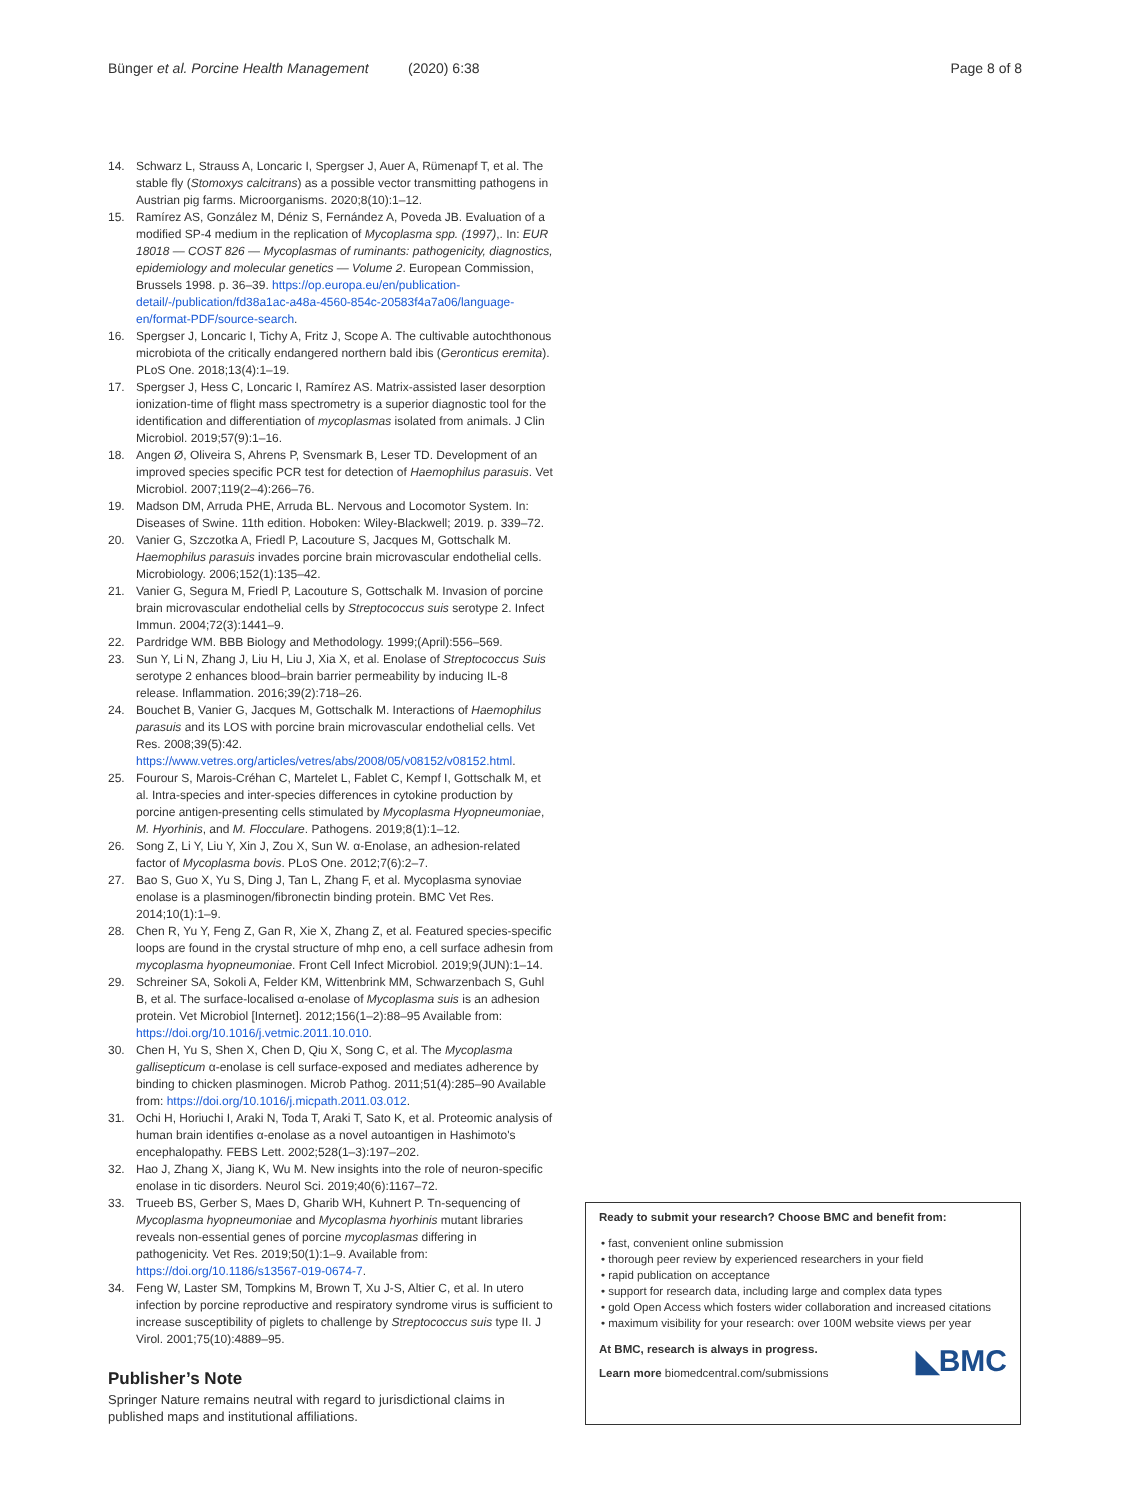Bünger et al. Porcine Health Management (2020) 6:38 Page 8 of 8
14. Schwarz L, Strauss A, Loncaric I, Spergser J, Auer A, Rümenapf T, et al. The stable fly (Stomoxys calcitrans) as a possible vector transmitting pathogens in Austrian pig farms. Microorganisms. 2020;8(10):1–12.
15. Ramírez AS, González M, Déniz S, Fernández A, Poveda JB. Evaluation of a modified SP-4 medium in the replication of Mycoplasma spp. (1997),. In: EUR 18018 — COST 826 — Mycoplasmas of ruminants: pathogenicity, diagnostics, epidemiology and molecular genetics — Volume 2. European Commission, Brussels 1998. p. 36–39. https://op.europa.eu/en/publication-detail/-/publication/fd38a1ac-a48a-4560-854c-20583f4a7a06/language-en/format-PDF/source-search.
16. Spergser J, Loncaric I, Tichy A, Fritz J, Scope A. The cultivable autochthonous microbiota of the critically endangered northern bald ibis (Geronticus eremita). PLoS One. 2018;13(4):1–19.
17. Spergser J, Hess C, Loncaric I, Ramírez AS. Matrix-assisted laser desorption ionization-time of flight mass spectrometry is a superior diagnostic tool for the identification and differentiation of mycoplasmas isolated from animals. J Clin Microbiol. 2019;57(9):1–16.
18. Angen Ø, Oliveira S, Ahrens P, Svensmark B, Leser TD. Development of an improved species specific PCR test for detection of Haemophilus parasuis. Vet Microbiol. 2007;119(2–4):266–76.
19. Madson DM, Arruda PHE, Arruda BL. Nervous and Locomotor System. In: Diseases of Swine. 11th edition. Hoboken: Wiley-Blackwell; 2019. p. 339–72.
20. Vanier G, Szczotka A, Friedl P, Lacouture S, Jacques M, Gottschalk M. Haemophilus parasuis invades porcine brain microvascular endothelial cells. Microbiology. 2006;152(1):135–42.
21. Vanier G, Segura M, Friedl P, Lacouture S, Gottschalk M. Invasion of porcine brain microvascular endothelial cells by Streptococcus suis serotype 2. Infect Immun. 2004;72(3):1441–9.
22. Pardridge WM. BBB Biology and Methodology. 1999;(April):556–569.
23. Sun Y, Li N, Zhang J, Liu H, Liu J, Xia X, et al. Enolase of Streptococcus Suis serotype 2 enhances blood–brain barrier permeability by inducing IL-8 release. Inflammation. 2016;39(2):718–26.
24. Bouchet B, Vanier G, Jacques M, Gottschalk M. Interactions of Haemophilus parasuis and its LOS with porcine brain microvascular endothelial cells. Vet Res. 2008;39(5):42. https://www.vetres.org/articles/vetres/abs/2008/05/v08152/v08152.html.
25. Fourour S, Marois-Créhan C, Martelet L, Fablet C, Kempf I, Gottschalk M, et al. Intra-species and inter-species differences in cytokine production by porcine antigen-presenting cells stimulated by Mycoplasma Hyopneumoniae, M. Hyorhinis, and M. Flocculare. Pathogens. 2019;8(1):1–12.
26. Song Z, Li Y, Liu Y, Xin J, Zou X, Sun W. α-Enolase, an adhesion-related factor of Mycoplasma bovis. PLoS One. 2012;7(6):2–7.
27. Bao S, Guo X, Yu S, Ding J, Tan L, Zhang F, et al. Mycoplasma synoviae enolase is a plasminogen/fibronectin binding protein. BMC Vet Res. 2014;10(1):1–9.
28. Chen R, Yu Y, Feng Z, Gan R, Xie X, Zhang Z, et al. Featured species-specific loops are found in the crystal structure of mhp eno, a cell surface adhesin from mycoplasma hyopneumoniae. Front Cell Infect Microbiol. 2019;9(JUN):1–14.
29. Schreiner SA, Sokoli A, Felder KM, Wittenbrink MM, Schwarzenbach S, Guhl B, et al. The surface-localised α-enolase of Mycoplasma suis is an adhesion protein. Vet Microbiol [Internet]. 2012;156(1–2):88–95 Available from: https://doi.org/10.1016/j.vetmic.2011.10.010.
30. Chen H, Yu S, Shen X, Chen D, Qiu X, Song C, et al. The Mycoplasma gallisepticum α-enolase is cell surface-exposed and mediates adherence by binding to chicken plasminogen. Microb Pathog. 2011;51(4):285–90 Available from: https://doi.org/10.1016/j.micpath.2011.03.012.
31. Ochi H, Horiuchi I, Araki N, Toda T, Araki T, Sato K, et al. Proteomic analysis of human brain identifies α-enolase as a novel autoantigen in Hashimoto's encephalopathy. FEBS Lett. 2002;528(1–3):197–202.
32. Hao J, Zhang X, Jiang K, Wu M. New insights into the role of neuron-specific enolase in tic disorders. Neurol Sci. 2019;40(6):1167–72.
33. Trueeb BS, Gerber S, Maes D, Gharib WH, Kuhnert P. Tn-sequencing of Mycoplasma hyopneumoniae and Mycoplasma hyorhinis mutant libraries reveals non-essential genes of porcine mycoplasmas differing in pathogenicity. Vet Res. 2019;50(1):1–9. Available from: https://doi.org/10.1186/s13567-019-0674-7.
34. Feng W, Laster SM, Tompkins M, Brown T, Xu J-S, Altier C, et al. In utero infection by porcine reproductive and respiratory syndrome virus is sufficient to increase susceptibility of piglets to challenge by Streptococcus suis type II. J Virol. 2001;75(10):4889–95.
Publisher’s Note
Springer Nature remains neutral with regard to jurisdictional claims in published maps and institutional affiliations.
Ready to submit your research? Choose BMC and benefit from:
• fast, convenient online submission
• thorough peer review by experienced researchers in your field
• rapid publication on acceptance
• support for research data, including large and complex data types
• gold Open Access which fosters wider collaboration and increased citations
• maximum visibility for your research: over 100M website views per year
◣BMC At BMC, research is always in progress.
Learn more biomedcentral.com/submissions